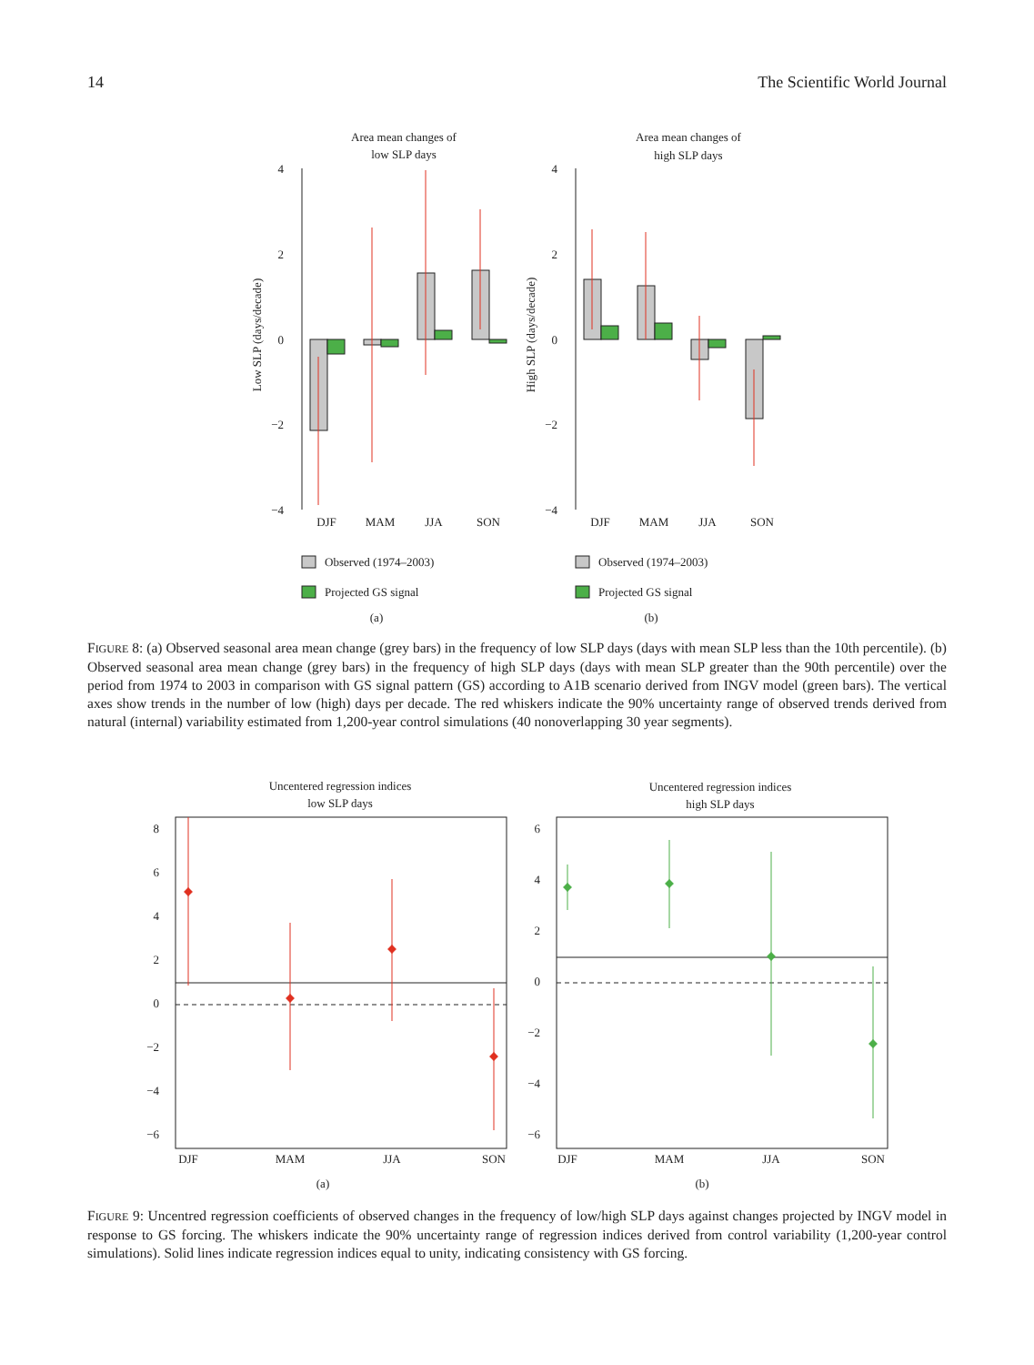14 The Scientific World Journal
Area mean changes of
low SLP days
Area mean changes of
high SLP days
4
2
0
−2
−4
4
2
0
−2
−4
Low SLP (days/decade)
High SLP (days/decade)
DJF
MAM
JJA
SON
DJF
MAM
JJA
SON
Observed (1974–2003)
Projected GS signal
Observed (1974–2003)
Projected GS signal
(a)
(b)
FIGURE 8: (a) Observed seasonal area mean change (grey bars) in the frequency of low SLP days (days with mean SLP less than the 10th percentile). (b) Observed seasonal area mean change (grey bars) in the frequency of high SLP days (days with mean SLP greater than the 90th percentile) over the period from 1974 to 2003 in comparison with GS signal pattern (GS) according to A1B scenario derived from INGV model (green bars). The vertical axes show trends in the number of low (high) days per decade. The red whiskers indicate the 90% uncertainty range of observed trends derived from natural (internal) variability estimated from 1,200-year control simulations (40 nonoverlapping 30 year segments).
Uncentered regression indices
low SLP days
Uncentered regression indices
high SLP days
8
6
4
2
0
−2
−4
−6
6
4
2
0
−2
−4
−6
DJF
MAM
JJA
SON
DJF
MAM
JJA
SON
(a)
(b)
FIGURE 9: Uncentred regression coefficients of observed changes in the frequency of low/high SLP days against changes projected by INGV model in response to GS forcing. The whiskers indicate the 90% uncertainty range of regression indices derived from control variability (1,200-year control simulations). Solid lines indicate regression indices equal to unity, indicating consistency with GS forcing.